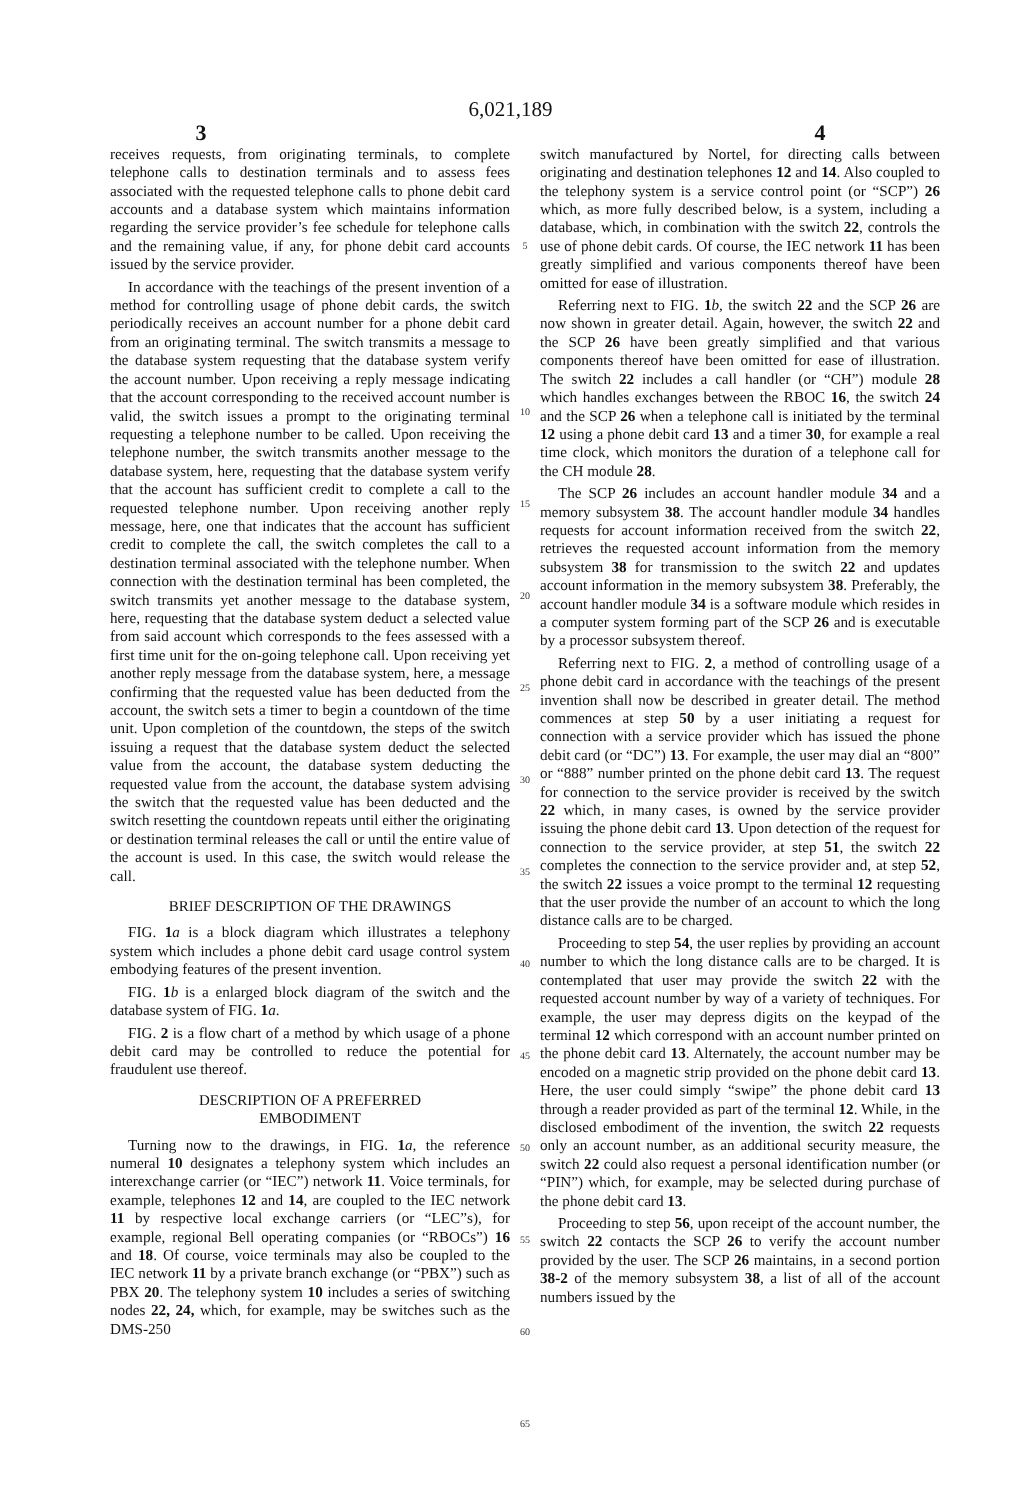6,021,189
3 4
receives requests, from originating terminals, to complete telephone calls to destination terminals and to assess fees associated with the requested telephone calls to phone debit card accounts and a database system which maintains information regarding the service provider’s fee schedule for telephone calls and the remaining value, if any, for phone debit card accounts issued by the service provider.
In accordance with the teachings of the present invention of a method for controlling usage of phone debit cards, the switch periodically receives an account number for a phone debit card from an originating terminal. The switch transmits a message to the database system requesting that the database system verify the account number. Upon receiving a reply message indicating that the account corresponding to the received account number is valid, the switch issues a prompt to the originating terminal requesting a telephone number to be called. Upon receiving the telephone number, the switch transmits another message to the database system, here, requesting that the database system verify that the account has sufficient credit to complete a call to the requested telephone number. Upon receiving another reply message, here, one that indicates that the account has sufficient credit to complete the call, the switch completes the call to a destination terminal associated with the telephone number. When connection with the destination terminal has been completed, the switch transmits yet another message to the database system, here, requesting that the database system deduct a selected value from said account which corresponds to the fees assessed with a first time unit for the on-going telephone call. Upon receiving yet another reply message from the database system, here, a message confirming that the requested value has been deducted from the account, the switch sets a timer to begin a countdown of the time unit. Upon completion of the countdown, the steps of the switch issuing a request that the database system deduct the selected value from the account, the database system deducting the requested value from the account, the database system advising the switch that the requested value has been deducted and the switch resetting the countdown repeats until either the originating or destination terminal releases the call or until the entire value of the account is used. In this case, the switch would release the call.
BRIEF DESCRIPTION OF THE DRAWINGS
FIG. 1 a is a block diagram which illustrates a telephony system which includes a phone debit card usage control system embodying features of the present invention.
FIG. 1 b is a enlarged block diagram of the switch and the database system of FIG. 1 a.
FIG. 2 is a flow chart of a method by which usage of a phone debit card may be controlled to reduce the potential for fraudulent use thereof.
DESCRIPTION OF A PREFERRED
EMBODIMENT
Turning now to the drawings, in FIG. 1 a, the reference numeral 10 designates a telephony system which includes an interexchange carrier (or “IEC”) network 11. Voice terminals, for example, telephones 12 and 14, are coupled to the IEC network 11 by respective local exchange carriers (or “LEC”s), for example, regional Bell operating companies (or “RBOCs”) 16 and 18. Of course, voice terminals may also be coupled to the IEC network 11 by a private branch exchange (or “PBX”) such as PBX 20. The telephony system 10 includes a series of switching nodes 22, 24, which, for example, may be switches such as the DMS-250
5
10
15
20
25
30
35
40
45
50
55
60
65
switch manufactured by Nortel, for directing calls between originating and destination telephones 12 and 14. Also coupled to the telephony system is a service control point (or “SCP”) 26 which, as more fully described below, is a system, including a database, which, in combination with the switch 22, controls the use of phone debit cards. Of course, the IEC network 11 has been greatly simplified and various components thereof have been omitted for ease of illustration.
Referring next to FIG. 1 b, the switch 22 and the SCP 26 are now shown in greater detail. Again, however, the switch 22 and the SCP 26 have been greatly simplified and that various components thereof have been omitted for ease of illustration. The switch 22 includes a call handler (or “CH”) module 28 which handles exchanges between the RBOC 16, the switch 24 and the SCP 26 when a telephone call is initiated by the terminal 12 using a phone debit card 13 and a timer 30, for example a real time clock, which monitors the duration of a telephone call for the CH module 28.
The SCP 26 includes an account handler module 34 and a memory subsystem 38. The account handler module 34 handles requests for account information received from the switch 22, retrieves the requested account information from the memory subsystem 38 for transmission to the switch 22 and updates account information in the memory subsystem 38. Preferably, the account handler module 34 is a software module which resides in a computer system forming part of the SCP 26 and is executable by a processor subsystem thereof.
Referring next to FIG. 2, a method of controlling usage of a phone debit card in accordance with the teachings of the present invention shall now be described in greater detail. The method commences at step 50 by a user initiating a request for connection with a service provider which has issued the phone debit card (or “DC”) 13. For example, the user may dial an “800” or “888” number printed on the phone debit card 13. The request for connection to the service provider is received by the switch 22 which, in many cases, is owned by the service provider issuing the phone debit card 13. Upon detection of the request for connection to the service provider, at step 51, the switch 22 completes the connection to the service provider and, at step 52, the switch 22 issues a voice prompt to the terminal 12 requesting that the user provide the number of an account to which the long distance calls are to be charged.
Proceeding to step 54, the user replies by providing an account number to which the long distance calls are to be charged. It is contemplated that user may provide the switch 22 with the requested account number by way of a variety of techniques. For example, the user may depress digits on the keypad of the terminal 12 which correspond with an account number printed on the phone debit card 13. Alternately, the account number may be encoded on a magnetic strip provided on the phone debit card 13. Here, the user could simply “swipe” the phone debit card 13 through a reader provided as part of the terminal 12. While, in the disclosed embodiment of the invention, the switch 22 requests only an account number, as an additional security measure, the switch 22 could also request a personal identification number (or “PIN”) which, for example, may be selected during purchase of the phone debit card 13.
Proceeding to step 56, upon receipt of the account number, the switch 22 contacts the SCP 26 to verify the account number provided by the user. The SCP 26 maintains, in a second portion 38-2 of the memory subsystem 38, a list of all of the account numbers issued by the